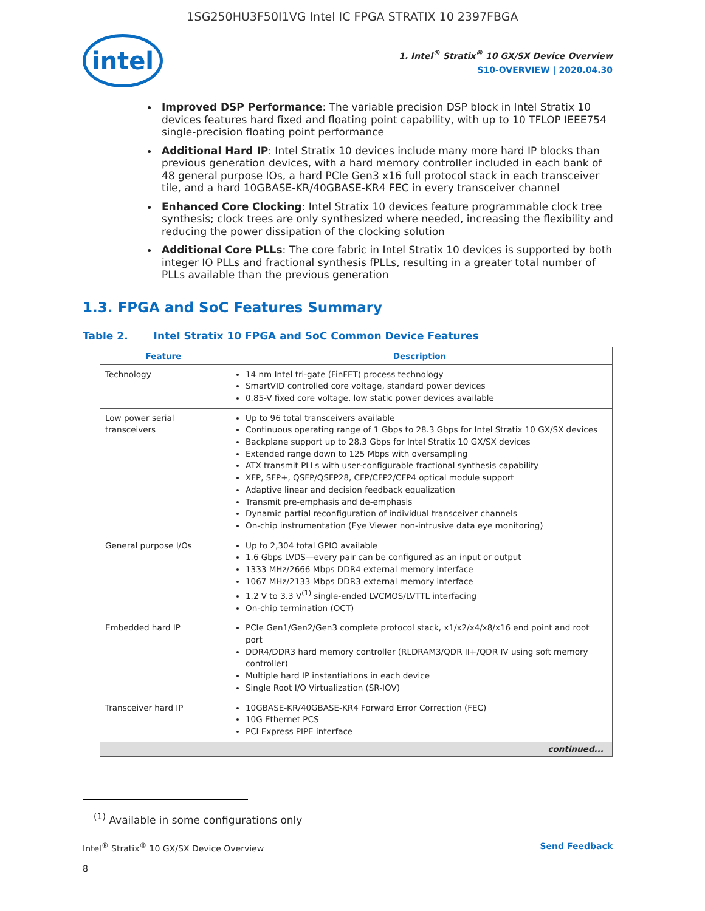1SG250HU3F50I1VG Intel IC FPGA STRATIX 10 2397FBGA
intel
1. Intel<sup>®</sup> Stratix<sup>®</sup> 10 GX/SX Device Overview
S10-OVERVIEW | 2020.04.30
Improved DSP Performance: The variable precision DSP block in Intel Stratix 10 devices features hard fixed and floating point capability, with up to 10 TFLOP IEEE754 single-precision floating point performance
Additional Hard IP: Intel Stratix 10 devices include many more hard IP blocks than previous generation devices, with a hard memory controller included in each bank of 48 general purpose IOs, a hard PCIe Gen3 x16 full protocol stack in each transceiver tile, and a hard 10GBASE-KR/40GBASE-KR4 FEC in every transceiver channel
Enhanced Core Clocking: Intel Stratix 10 devices feature programmable clock tree synthesis; clock trees are only synthesized where needed, increasing the flexibility and reducing the power dissipation of the clocking solution
Additional Core PLLs: The core fabric in Intel Stratix 10 devices is supported by both integer IO PLLs and fractional synthesis fPLLs, resulting in a greater total number of PLLs available than the previous generation
1.3. FPGA and SoC Features Summary
Table 2. Intel Stratix 10 FPGA and SoC Common Device Features
| Feature | Description |
| --- | --- |
| Technology | 14 nm Intel tri-gate (FinFET) process technology SmartVID controlled core voltage, standard power devices 0.85-V fixed core voltage, low static power devices available |
| Low power serial transceivers | Up to 96 total transceivers available Continuous operating range of 1 Gbps to 28.3 Gbps for Intel Stratix 10 GX/SX devices Backplane support up to 28.3 Gbps for Intel Stratix 10 GX/SX devices Extended range down to 125 Mbps with oversampling ATX transmit PLLs with user-configurable fractional synthesis capability XFP, SFP+, QSFP/QSFP28, CFP/CFP2/CFP4 optical module support Adaptive linear and decision feedback equalization Transmit pre-emphasis and de-emphasis Dynamic partial reconfiguration of individual transceiver channels On-chip instrumentation (Eye Viewer non-intrusive data eye monitoring) |
| General purpose I/Os | Up to 2,304 total GPIO available 1.6 Gbps LVDS—every pair can be configured as an input or output 1333 MHz/2666 Mbps DDR4 external memory interface 1067 MHz/2133 Mbps DDR3 external memory interface 1.2 V to 3.3 V<sup>(1)</sup> single-ended LVCMOS/LVTTL interfacing On-chip termination (OCT) |
| Embedded hard IP | PCIe Gen1/Gen2/Gen3 complete protocol stack, x1/x2/x4/x8/x16 end point and root port DDR4/DDR3 hard memory controller (RLDRAM3/QDR II+/QDR IV using soft memory controller) Multiple hard IP instantiations in each device Single Root I/O Virtualization (SR-IOV) |
| Transceiver hard IP | 10GBASE-KR/40GBASE-KR4 Forward Error Correction (FEC) 10G Ethernet PCS PCI Express PIPE interface |
| continued... | |
<sup>(1)</sup> Available in some configurations only
Intel<sup>®</sup> Stratix<sup>®</sup> 10 GX/SX Device Overview Send Feedback
8